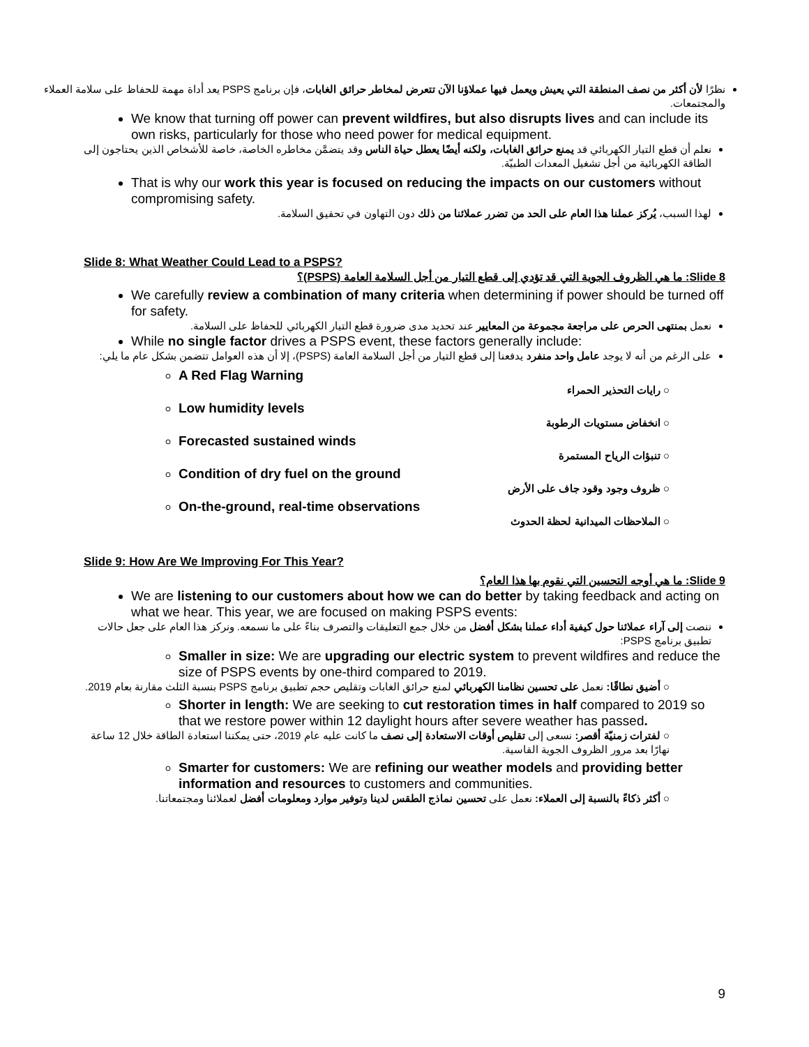نظرًا لأن أكثر من نصف المنطقة التي يعيش ويعمل فيها عملاؤنا الآن تتعرض لمخاطر حرائق الغابات، فإن برنامج PSPS يعد أداة مهمة للحفاظ على سلامة العملاء والمجتمعات.
We know that turning off power can prevent wildfires, but also disrupts lives and can include its own risks, particularly for those who need power for medical equipment.
نعلم أن قطع التيار الكهربائي قد يمنع حرائق الغابات، ولكنه أيضًا يعطل حياة الناس وقد يتضمَّن مخاطره الخاصة، خاصة للأشخاص الذين يحتاجون إلى الطاقة الكهربائية من أجل تشغيل المعدات الطبيّة.
That is why our work this year is focused on reducing the impacts on our customers without compromising safety.
لهذا السبب، يُركز عملنا هذا العام على الحد من تضرر عملائنا من ذلك دون التهاون في تحقيق السلامة.
Slide 8: What Weather Could Lead to a PSPS?
Slide 8: ما هي الظروف الجوية التي قد تؤدي إلى قطع التيار من أجل السلامة العامة (PSPS)؟
We carefully review a combination of many criteria when determining if power should be turned off for safety.
نعمل بمنتهى الحرص على مراجعة مجموعة من المعايير عند تحديد مدى ضرورة قطع التيار الكهربائي للحفاظ على السلامة.
While no single factor drives a PSPS event, these factors generally include:
على الرغم من أنه لا يوجد عامل واحد منفرد يدفعنا إلى قطع التيار من أجل السلامة العامة (PSPS)، إلا أن هذه العوامل تتضمن بشكل عام ما يلي:
A Red Flag Warning
○ رايات التحذير الحمراء
Low humidity levels
○ انخفاض مستويات الرطوبة
Forecasted sustained winds
○ تنبؤات الرياح المستمرة
Condition of dry fuel on the ground
○ ظروف وجود وقود جاف على الأرض
On-the-ground, real-time observations
○ الملاحظات الميدانية لحظة الحدوث
Slide 9: How Are We Improving For This Year?
Slide 9: ما هي أوجه التحسين التي نقوم بها هذا العام؟
We are listening to our customers about how we can do better by taking feedback and acting on what we hear. This year, we are focused on making PSPS events:
ننصت إلى آراء عملائنا حول كيفية أداء عملنا بشكل أفضل من خلال جمع التعليقات والتصرف بناءً على ما نسمعه. ونركز هذا العام على جعل حالات تطبيق برنامج PSPS:
Smaller in size: We are upgrading our electric system to prevent wildfires and reduce the size of PSPS events by one-third compared to 2019.
○ أضيق نطاقًا: نعمل على تحسين نظامنا الكهربائي لمنع حرائق الغابات وتقليص حجم تطبيق برنامج PSPS بنسبة الثلث مقارنة بعام 2019.
Shorter in length: We are seeking to cut restoration times in half compared to 2019 so that we restore power within 12 daylight hours after severe weather has passed.
○ لفترات زمنيّة أقصر: نسعى إلى تقليص أوقات الاستعادة إلى نصف ما كانت عليه عام 2019، حتى يمكننا استعادة الطاقة خلال 12 ساعة نهارًا بعد مرور الظروف الجوية القاسية.
Smarter for customers: We are refining our weather models and providing better information and resources to customers and communities.
○ أكثر ذكاءً بالنسبة إلى العملاء: نعمل على تحسين نماذج الطقس لدينا وتوفير موارد ومعلومات أفضل لعملائنا ومجتمعاتنا.
9